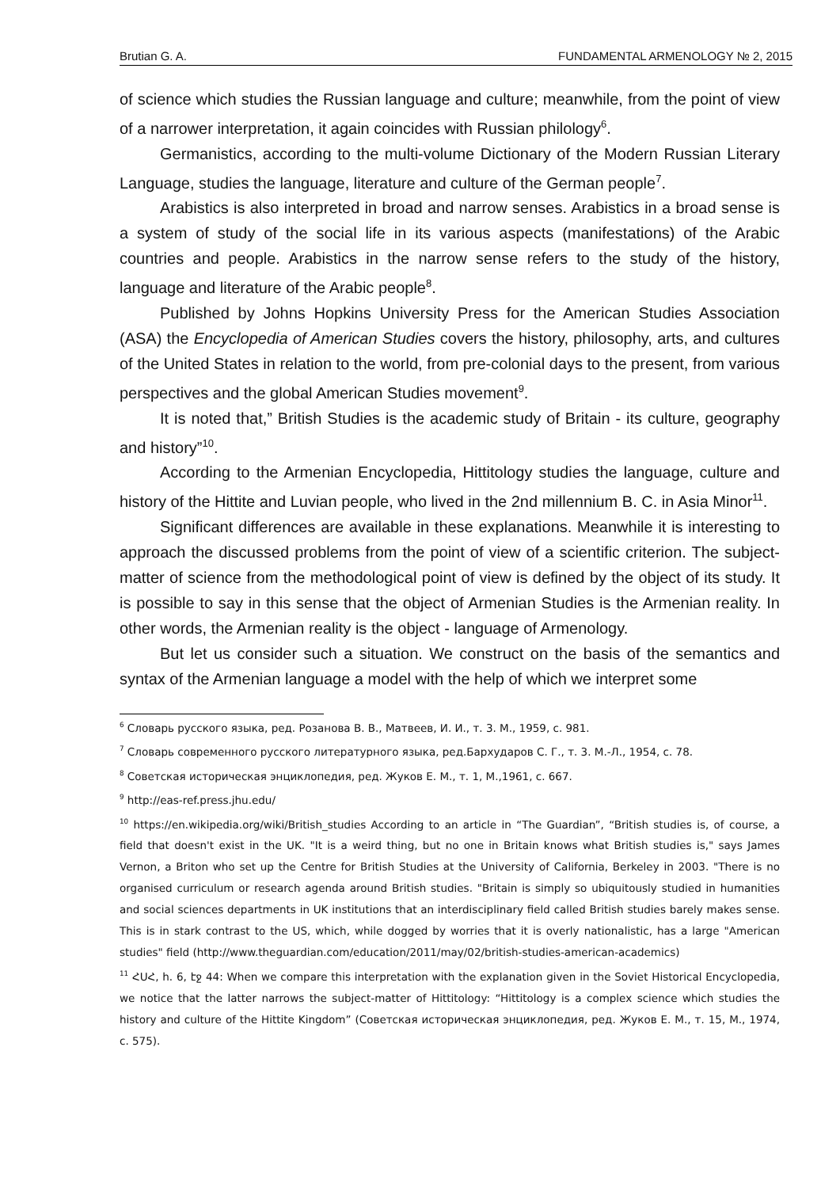Brutian G. A. FUNDAMENTAL ARMENOLOGY № 2, 2015
of science which studies the Russian language and culture; meanwhile, from the point of view of a narrower interpretation, it again coincides with Russian philology<sup>6</sup>.
Germanistics, according to the multi-volume Dictionary of the Modern Russian Literary Language, studies the language, literature and culture of the German people<sup>7</sup>.
Arabistics is also interpreted in broad and narrow senses. Arabistics in a broad sense is a system of study of the social life in its various aspects (manifestations) of the Arabic countries and people. Arabistics in the narrow sense refers to the study of the history, language and literature of the Arabic people<sup>8</sup>.
Published by Johns Hopkins University Press for the American Studies Association (ASA) the Encyclopedia of American Studies covers the history, philosophy, arts, and cultures of the United States in relation to the world, from pre-colonial days to the present, from various perspectives and the global American Studies movement<sup>9</sup>.
It is noted that,” British Studies is the academic study of Britain - its culture, geography and history”<sup>10</sup>.
According to the Armenian Encyclopedia, Hittitology studies the language, culture and history of the Hittite and Luvian people, who lived in the 2nd millennium B. C. in Asia Minor<sup>11</sup>.
Significant differences are available in these explanations. Meanwhile it is interesting to approach the discussed problems from the point of view of a scientific criterion. The subject-matter of science from the methodological point of view is defined by the object of its study. It is possible to say in this sense that the object of Armenian Studies is the Armenian reality. In other words, the Armenian reality is the object - language of Armenology.
But let us consider such a situation. We construct on the basis of the semantics and syntax of the Armenian language a model with the help of which we interpret some
<sup>6</sup> Словарь русского языка, ред. Розанова В. В., Матвеев, И. И., т. 3. М., 1959, с. 981.
<sup>7</sup> Словарь современного русского литературного языка, ред.Бархударов С. Г., т. 3. М.-Л., 1954, с. 78.
<sup>8</sup> Советская историческая энциклопедия, ред. Жуков Е. М., т. 1, М.,1961, с. 667.
<sup>9</sup> http://eas-ref.press.jhu.edu/
<sup>10</sup> https://en.wikipedia.org/wiki/British_studies According to an article in “The Guardian”, “British studies is, of course, a field that doesn't exist in the UK. "It is a weird thing, but no one in Britain knows what British studies is," says James Vernon, a Briton who set up the Centre for British Studies at the University of California, Berkeley in 2003. "There is no organised curriculum or research agenda around British studies. "Britain is simply so ubiquitously studied in humanities and social sciences departments in UK institutions that an interdisciplinary field called British studies barely makes sense. This is in stark contrast to the US, which, while dogged by worries that it is overly nationalistic, has a large "American studies" field (http://www.theguardian.com/education/2011/may/02/british-studies-american-academics)
<sup>11</sup> ՀՍՀ, հ. 6, էջ 44: When we compare this interpretation with the explanation given in the Soviet Historical Encyclopedia, we notice that the latter narrows the subject-matter of Hittitology: “Hittitology is a complex science which studies the history and culture of the Hittite Kingdom” (Советская историческая энциклопедия, ред. Жуков Е. М., т. 15, М., 1974, с. 575).